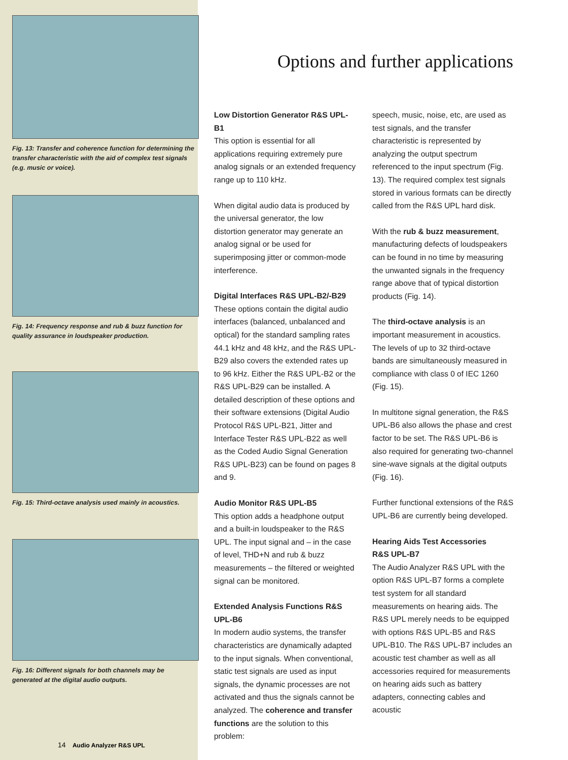Fig. 13: Transfer and coherence function for determining the transfer characteristic with the aid of complex test signals (e.g. music or voice).
Fig. 14: Frequency response and rub & buzz function for quality assurance in loudspeaker production.
Fig. 15: Third-octave analysis used mainly in acoustics.
Fig. 16: Different signals for both channels may be generated at the digital audio outputs.
14 Audio Analyzer R&S UPL
Options and further applications
Low Distortion Generator R&S UPL-B1
This option is essential for all applications requiring extremely pure analog signals or an extended frequency range up to 110 kHz.
When digital audio data is produced by the universal generator, the low distortion generator may generate an analog signal or be used for superimposing jitter or common-mode interference.
Digital Interfaces R&S UPL-B2/-B29
These options contain the digital audio interfaces (balanced, unbalanced and optical) for the standard sampling rates 44.1 kHz and 48 kHz, and the R&S UPL-B29 also covers the extended rates up to 96 kHz. Either the R&S UPL-B2 or the R&S UPL-B29 can be installed. A detailed description of these options and their software extensions (Digital Audio Protocol R&S UPL-B21, Jitter and Interface Tester R&S UPL-B22 as well as the Coded Audio Signal Generation R&S UPL-B23) can be found on pages 8 and 9.
Audio Monitor R&S UPL-B5
This option adds a headphone output and a built-in loudspeaker to the R&S UPL. The input signal and – in the case of level, THD+N and rub & buzz measurements – the filtered or weighted signal can be monitored.
Extended Analysis Functions R&S UPL-B6
In modern audio systems, the transfer characteristics are dynamically adapted to the input signals. When conventional, static test signals are used as input signals, the dynamic processes are not activated and thus the signals cannot be analyzed. The coherence and transfer functions are the solution to this problem:
speech, music, noise, etc, are used as test signals, and the transfer characteristic is represented by analyzing the output spectrum referenced to the input spectrum (Fig. 13). The required complex test signals stored in various formats can be directly called from the R&S UPL hard disk.
With the rub & buzz measurement, manufacturing defects of loudspeakers can be found in no time by measuring the unwanted signals in the frequency range above that of typical distortion products (Fig. 14).
The third-octave analysis is an important measurement in acoustics. The levels of up to 32 third-octave bands are simultaneously measured in compliance with class 0 of IEC 1260 (Fig. 15).
In multitone signal generation, the R&S UPL-B6 also allows the phase and crest factor to be set. The R&S UPL-B6 is also required for generating two-channel sine-wave signals at the digital outputs (Fig. 16).
Further functional extensions of the R&S UPL-B6 are currently being developed.
Hearing Aids Test Accessories
R&S UPL-B7
The Audio Analyzer R&S UPL with the option R&S UPL-B7 forms a complete test system for all standard measurements on hearing aids. The R&S UPL merely needs to be equipped with options R&S UPL-B5 and R&S UPL-B10. The R&S UPL-B7 includes an acoustic test chamber as well as all accessories required for measurements on hearing aids such as battery adapters, connecting cables and acoustic